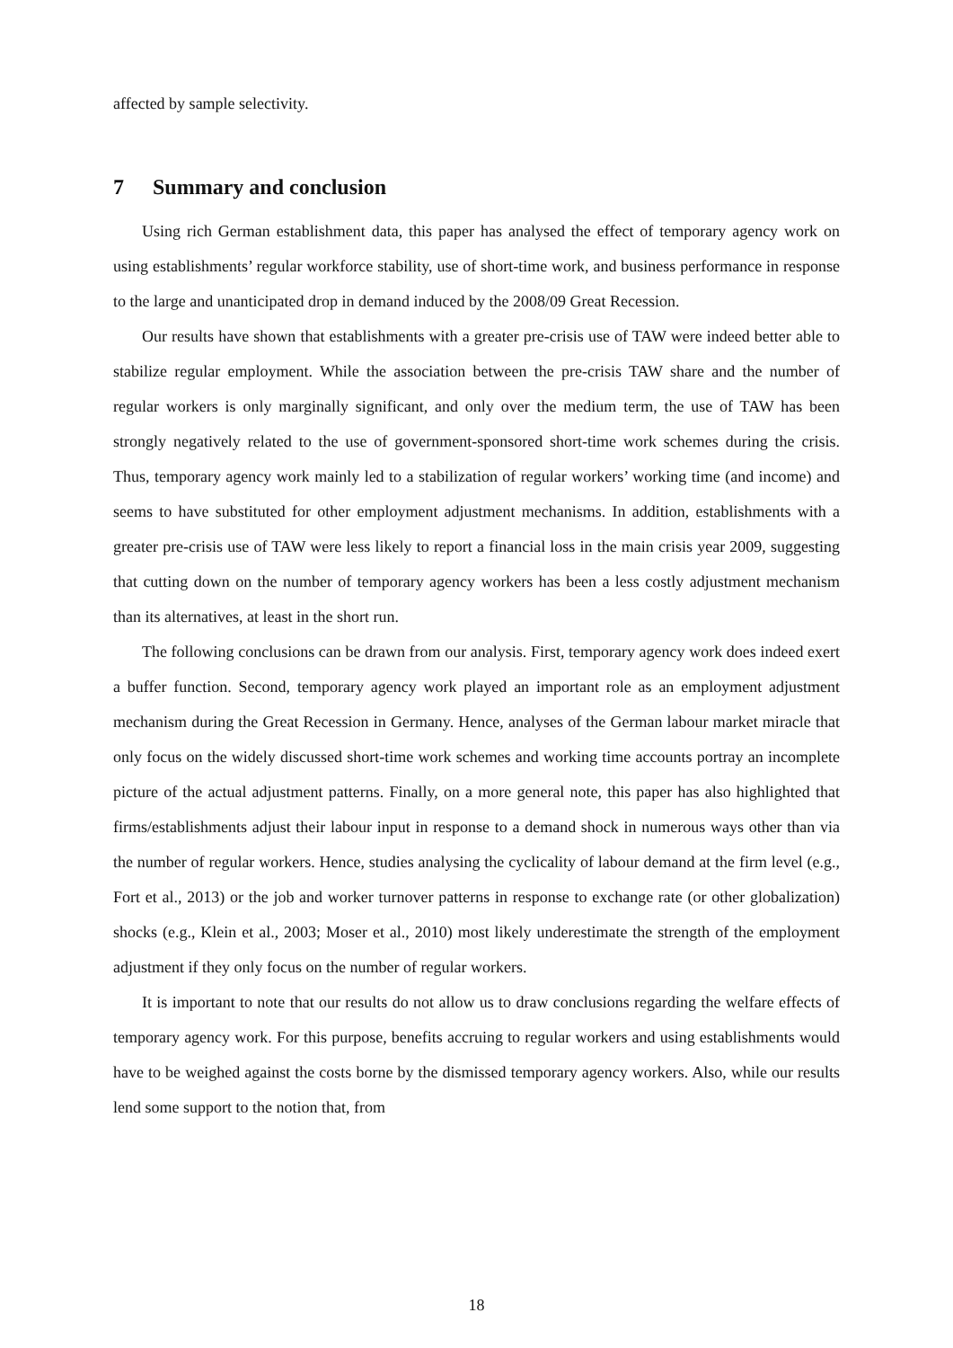affected by sample selectivity.
7 Summary and conclusion
Using rich German establishment data, this paper has analysed the effect of temporary agency work on using establishments’ regular workforce stability, use of short-time work, and business performance in response to the large and unanticipated drop in demand induced by the 2008/09 Great Recession.
Our results have shown that establishments with a greater pre-crisis use of TAW were indeed better able to stabilize regular employment. While the association between the pre-crisis TAW share and the number of regular workers is only marginally significant, and only over the medium term, the use of TAW has been strongly negatively related to the use of government-sponsored short-time work schemes during the crisis. Thus, temporary agency work mainly led to a stabilization of regular workers’ working time (and income) and seems to have substituted for other employment adjustment mechanisms. In addition, establishments with a greater pre-crisis use of TAW were less likely to report a financial loss in the main crisis year 2009, suggesting that cutting down on the number of temporary agency workers has been a less costly adjustment mechanism than its alternatives, at least in the short run.
The following conclusions can be drawn from our analysis. First, temporary agency work does indeed exert a buffer function. Second, temporary agency work played an important role as an employment adjustment mechanism during the Great Recession in Germany. Hence, analyses of the German labour market miracle that only focus on the widely discussed short-time work schemes and working time accounts portray an incomplete picture of the actual adjustment patterns. Finally, on a more general note, this paper has also highlighted that firms/establishments adjust their labour input in response to a demand shock in numerous ways other than via the number of regular workers. Hence, studies analysing the cyclicality of labour demand at the firm level (e.g., Fort et al., 2013) or the job and worker turnover patterns in response to exchange rate (or other globalization) shocks (e.g., Klein et al., 2003; Moser et al., 2010) most likely underestimate the strength of the employment adjustment if they only focus on the number of regular workers.
It is important to note that our results do not allow us to draw conclusions regarding the welfare effects of temporary agency work. For this purpose, benefits accruing to regular workers and using establishments would have to be weighed against the costs borne by the dismissed temporary agency workers. Also, while our results lend some support to the notion that, from
18